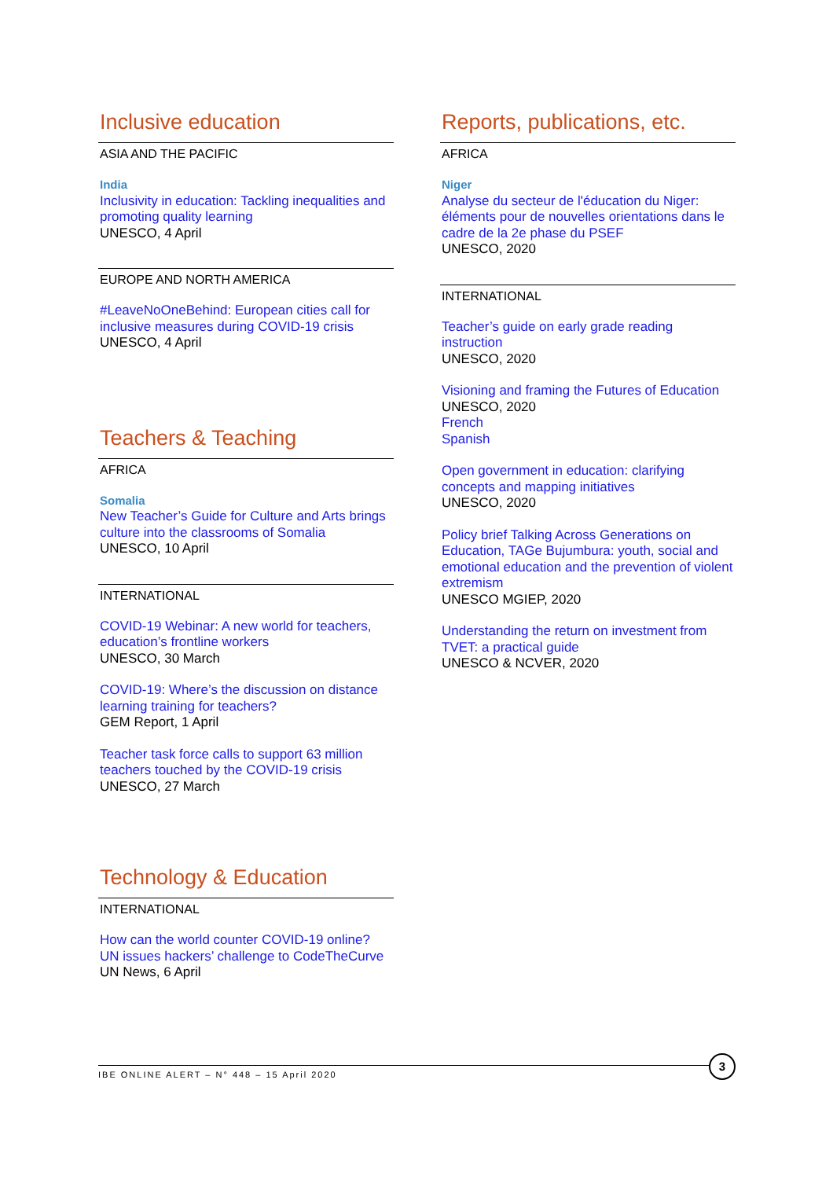Inclusive education
ASIA AND THE PACIFIC
India
Inclusivity in education: Tackling inequalities and promoting quality learning
UNESCO, 4 April
EUROPE AND NORTH AMERICA
#LeaveNoOneBehind: European cities call for inclusive measures during COVID-19 crisis
UNESCO, 4 April
Teachers & Teaching
AFRICA
Somalia
New Teacher’s Guide for Culture and Arts brings culture into the classrooms of Somalia
UNESCO, 10 April
INTERNATIONAL
COVID-19 Webinar: A new world for teachers, education’s frontline workers
UNESCO, 30 March
COVID-19: Where’s the discussion on distance learning training for teachers?
GEM Report, 1 April
Teacher task force calls to support 63 million teachers touched by the COVID-19 crisis
UNESCO, 27 March
Technology & Education
INTERNATIONAL
How can the world counter COVID-19 online? UN issues hackers’ challenge to CodeTheCurve
UN News, 6 April
Reports, publications, etc.
AFRICA
Niger
Analyse du secteur de l'éducation du Niger: éléments pour de nouvelles orientations dans le cadre de la 2e phase du PSEF
UNESCO, 2020
INTERNATIONAL
Teacher’s guide on early grade reading instruction
UNESCO, 2020
Visioning and framing the Futures of Education
UNESCO, 2020
French
Spanish
Open government in education: clarifying concepts and mapping initiatives
UNESCO, 2020
Policy brief Talking Across Generations on Education, TAGe Bujumbura: youth, social and emotional education and the prevention of violent extremism
UNESCO MGIEP, 2020
Understanding the return on investment from TVET: a practical guide
UNESCO & NCVER, 2020
IBE ONLINE ALERT – N° 448 – 15 April 2020
3